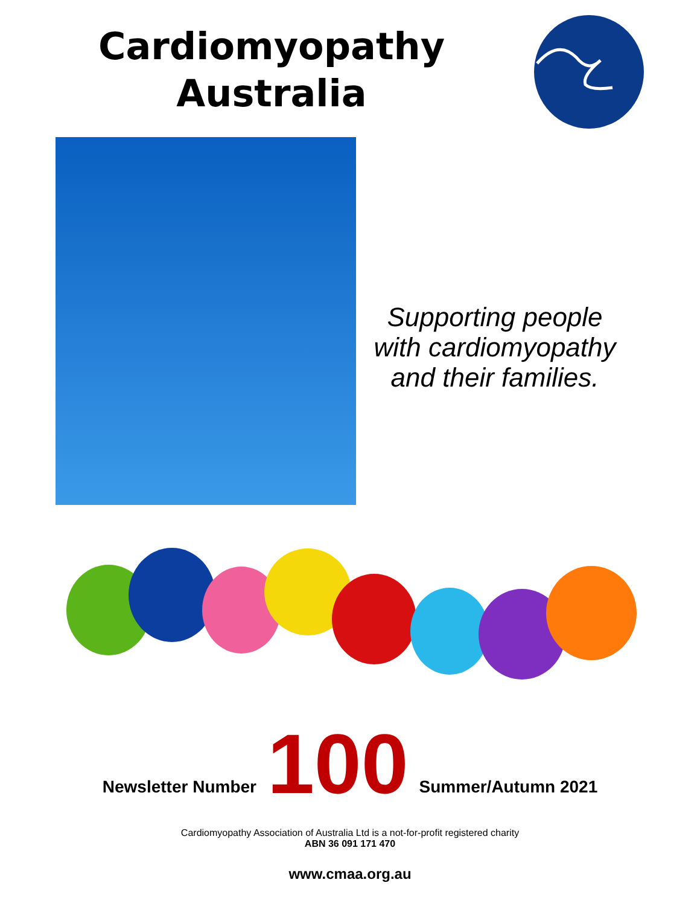Cardiomyopathy
Australia
Supporting people with cardiomyopathy and their families.
Newsletter Number 100 Summer/Autumn 2021
Cardiomyopathy Association of Australia Ltd is a not-for-profit registered charity
ABN 36 091 171 470
www.cmaa.org.au